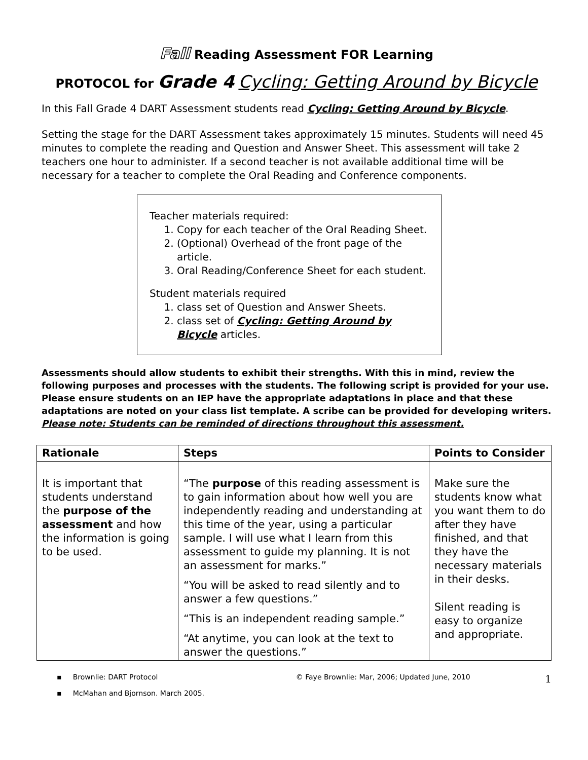Fall Reading Assessment FOR Learning
PROTOCOL for Grade 4 Cycling: Getting Around by Bicycle
In this Fall Grade 4 DART Assessment students read Cycling: Getting Around by Bicycle.
Setting the stage for the DART Assessment takes approximately 15 minutes. Students will need 45 minutes to complete the reading and Question and Answer Sheet. This assessment will take 2 teachers one hour to administer. If a second teacher is not available additional time will be necessary for a teacher to complete the Oral Reading and Conference components.
Teacher materials required:
1. Copy for each teacher of the Oral Reading Sheet.
2. (Optional) Overhead of the front page of the article.
3. Oral Reading/Conference Sheet for each student.
Student materials required
1. class set of Question and Answer Sheets.
2. class set of Cycling: Getting Around by Bicycle articles.
Assessments should allow students to exhibit their strengths. With this in mind, review the following purposes and processes with the students. The following script is provided for your use. Please ensure students on an IEP have the appropriate adaptations in place and that these adaptations are noted on your class list template. A scribe can be provided for developing writers.
Please note: Students can be reminded of directions throughout this assessment.
| Rationale | Steps | Points to Consider |
| --- | --- | --- |
| It is important that students understand the purpose of the assessment and how the information is going to be used. | “The purpose of this reading assessment is to gain information about how well you are independently reading and understanding at this time of the year, using a particular sample. I will use what I learn from this assessment to guide my planning. It is not an assessment for marks.” “You will be asked to read silently and to answer a few questions.” “This is an independent reading sample.” “At anytime, you can look at the text to answer the questions.” | Make sure the students know what you want them to do after they have finished, and that they have the necessary materials in their desks. Silent reading is easy to organize and appropriate. |
▪ Brownlie: DART Protocol
▪ McMahan and Bjornson. March 2005.
© Faye Brownlie: Mar, 2006; Updated June, 2010
1